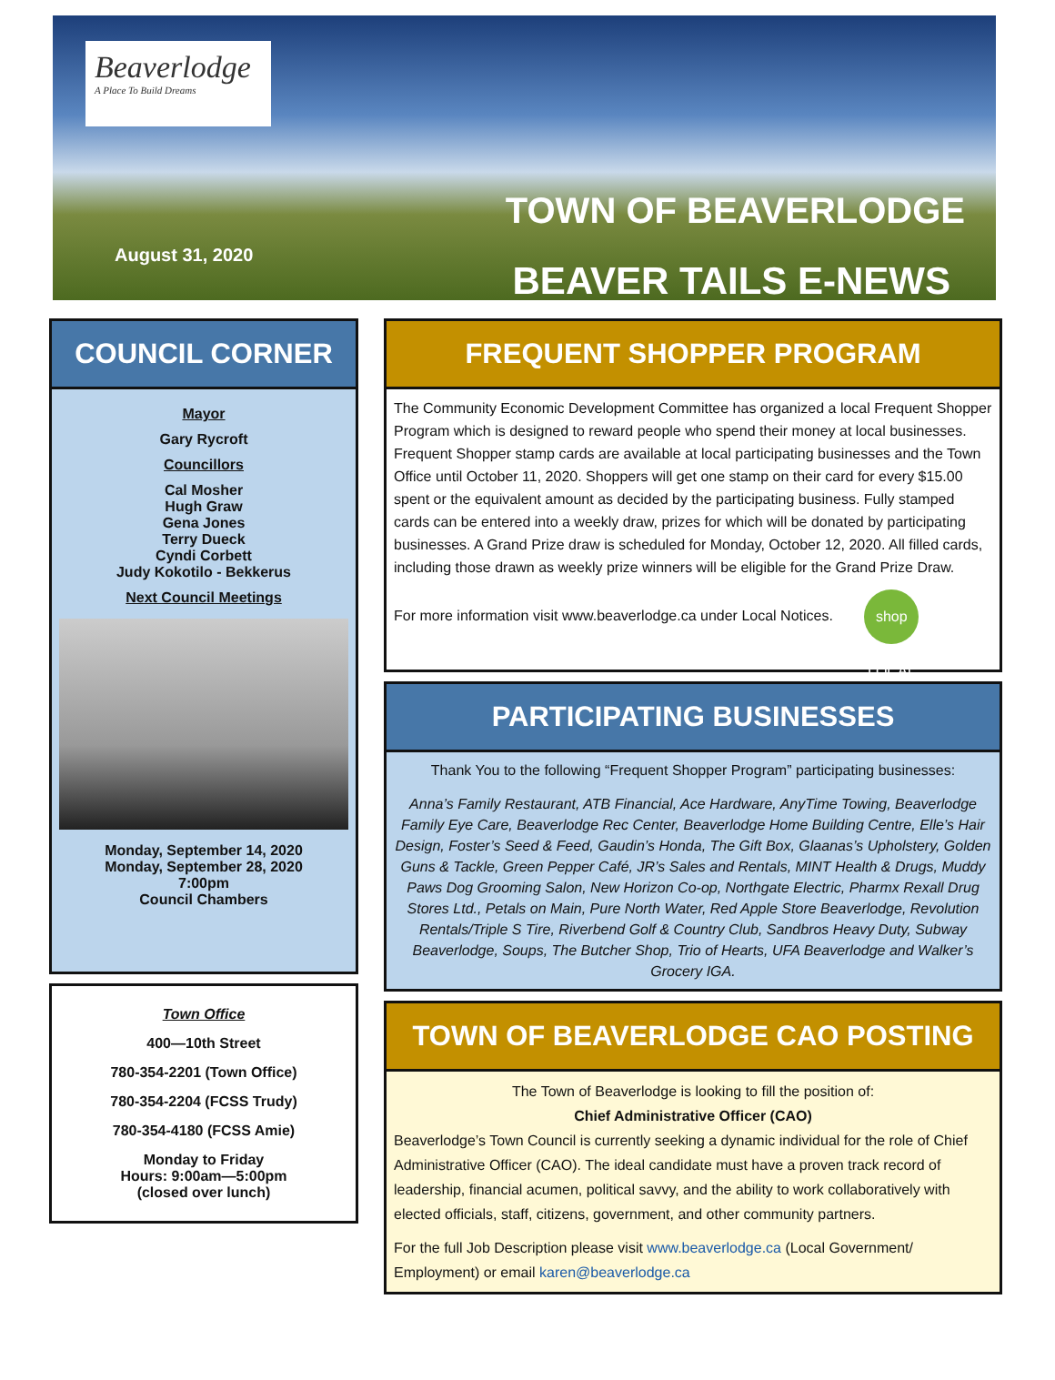Beaverlodge
A Place To Build Dreams
TOWN OF BEAVERLODGE
August 31, 2020
BEAVER TAILS E-NEWS
COUNCIL CORNER
Mayor
Gary Rycroft
Councillors
Cal Mosher
Hugh Graw
Gena Jones
Terry Dueck
Cyndi Corbett
Judy Kokotilo - Bekkerus
Next Council Meetings
Monday, September 14, 2020
Monday, September 28, 2020
7:00pm
Council Chambers
Town Office
400—10th Street
780-354-2201 (Town Office)
780-354-2204 (FCSS Trudy)
780-354-4180 (FCSS Amie)
Monday to Friday
Hours: 9:00am—5:00pm
(closed over lunch)
FREQUENT SHOPPER PROGRAM
The Community Economic Development Committee has organized a local Frequent Shopper Program which is designed to reward people who spend their money at local businesses. Frequent Shopper stamp cards are available at local participating businesses and the Town Office until October 11, 2020. Shoppers will get one stamp on their card for every $15.00 spent or the equivalent amount as decided by the participating business. Fully stamped cards can be entered into a weekly draw, prizes for which will be donated by participating businesses. A Grand Prize draw is scheduled for Monday, October 12, 2020. All filled cards, including those drawn as weekly prize winners will be eligible for the Grand Prize Draw.
For more information visit www.beaverlodge.ca under Local Notices. shop LOCAL
PARTICIPATING BUSINESSES
Thank You to the following “Frequent Shopper Program” participating businesses:
Anna’s Family Restaurant, ATB Financial, Ace Hardware, AnyTime Towing, Beaverlodge Family Eye Care, Beaverlodge Rec Center, Beaverlodge Home Building Centre, Elle’s Hair Design, Foster’s Seed & Feed, Gaudin’s Honda, The Gift Box, Glaanas’s Upholstery, Golden Guns & Tackle, Green Pepper Café, JR’s Sales and Rentals, MINT Health & Drugs, Muddy Paws Dog Grooming Salon, New Horizon Co-op, Northgate Electric, Pharmx Rexall Drug Stores Ltd., Petals on Main, Pure North Water, Red Apple Store Beaverlodge, Revolution Rentals/Triple S Tire, Riverbend Golf & Country Club, Sandbros Heavy Duty, Subway Beaverlodge, Soups, The Butcher Shop, Trio of Hearts, UFA Beaverlodge and Walker’s Grocery IGA.
TOWN OF BEAVERLODGE CAO POSTING
The Town of Beaverlodge is looking to fill the position of:
Chief Administrative Officer (CAO)
Beaverlodge’s Town Council is currently seeking a dynamic individual for the role of Chief Administrative Officer (CAO). The ideal candidate must have a proven track record of leadership, financial acumen, political savvy, and the ability to work collaboratively with elected officials, staff, citizens, government, and other community partners.
For the full Job Description please visit www.beaverlodge.ca (Local Government/ Employment) or email karen@beaverlodge.ca